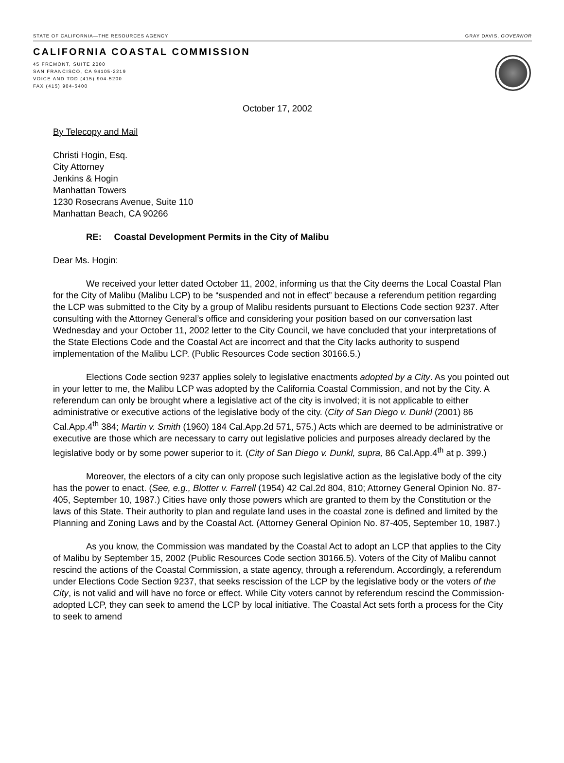STATE OF CALIFORNIA—THE RESOURCES AGENCY GRAY DAVIS, GOVERNOR
CALIFORNIA COASTAL COMMISSION
45 FREMONT, SUITE 2000
SAN FRANCISCO, CA 94105-2219
VOICE AND TDD (415) 904-5200
FAX (415) 904-5400
October 17, 2002
By Telecopy and Mail
Christi Hogin, Esq.
City Attorney
Jenkins & Hogin
Manhattan Towers
1230 Rosecrans Avenue, Suite 110
Manhattan Beach, CA 90266
RE: Coastal Development Permits in the City of Malibu
Dear Ms. Hogin:
We received your letter dated October 11, 2002, informing us that the City deems the Local Coastal Plan for the City of Malibu (Malibu LCP) to be “suspended and not in effect” because a referendum petition regarding the LCP was submitted to the City by a group of Malibu residents pursuant to Elections Code section 9237. After consulting with the Attorney General’s office and considering your position based on our conversation last Wednesday and your October 11, 2002 letter to the City Council, we have concluded that your interpretations of the State Elections Code and the Coastal Act are incorrect and that the City lacks authority to suspend implementation of the Malibu LCP. (Public Resources Code section 30166.5.)
Elections Code section 9237 applies solely to legislative enactments adopted by a City. As you pointed out in your letter to me, the Malibu LCP was adopted by the California Coastal Commission, and not by the City. A referendum can only be brought where a legislative act of the city is involved; it is not applicable to either administrative or executive actions of the legislative body of the city. (City of San Diego v. Dunkl (2001) 86 Cal.App.4<sup>th</sup> 384; Martin v. Smith (1960) 184 Cal.App.2d 571, 575.) Acts which are deemed to be administrative or executive are those which are necessary to carry out legislative policies and purposes already declared by the legislative body or by some power superior to it. (City of San Diego v. Dunkl, supra, 86 Cal.App.4<sup>th</sup> at p. 399.)
Moreover, the electors of a city can only propose such legislative action as the legislative body of the city has the power to enact. (See, e.g., Blotter v. Farrell (1954) 42 Cal.2d 804, 810; Attorney General Opinion No. 87-405, September 10, 1987.) Cities have only those powers which are granted to them by the Constitution or the laws of this State. Their authority to plan and regulate land uses in the coastal zone is defined and limited by the Planning and Zoning Laws and by the Coastal Act. (Attorney General Opinion No. 87-405, September 10, 1987.)
As you know, the Commission was mandated by the Coastal Act to adopt an LCP that applies to the City of Malibu by September 15, 2002 (Public Resources Code section 30166.5). Voters of the City of Malibu cannot rescind the actions of the Coastal Commission, a state agency, through a referendum. Accordingly, a referendum under Elections Code Section 9237, that seeks rescission of the LCP by the legislative body or the voters of the City, is not valid and will have no force or effect. While City voters cannot by referendum rescind the Commission-adopted LCP, they can seek to amend the LCP by local initiative. The Coastal Act sets forth a process for the City to seek to amend